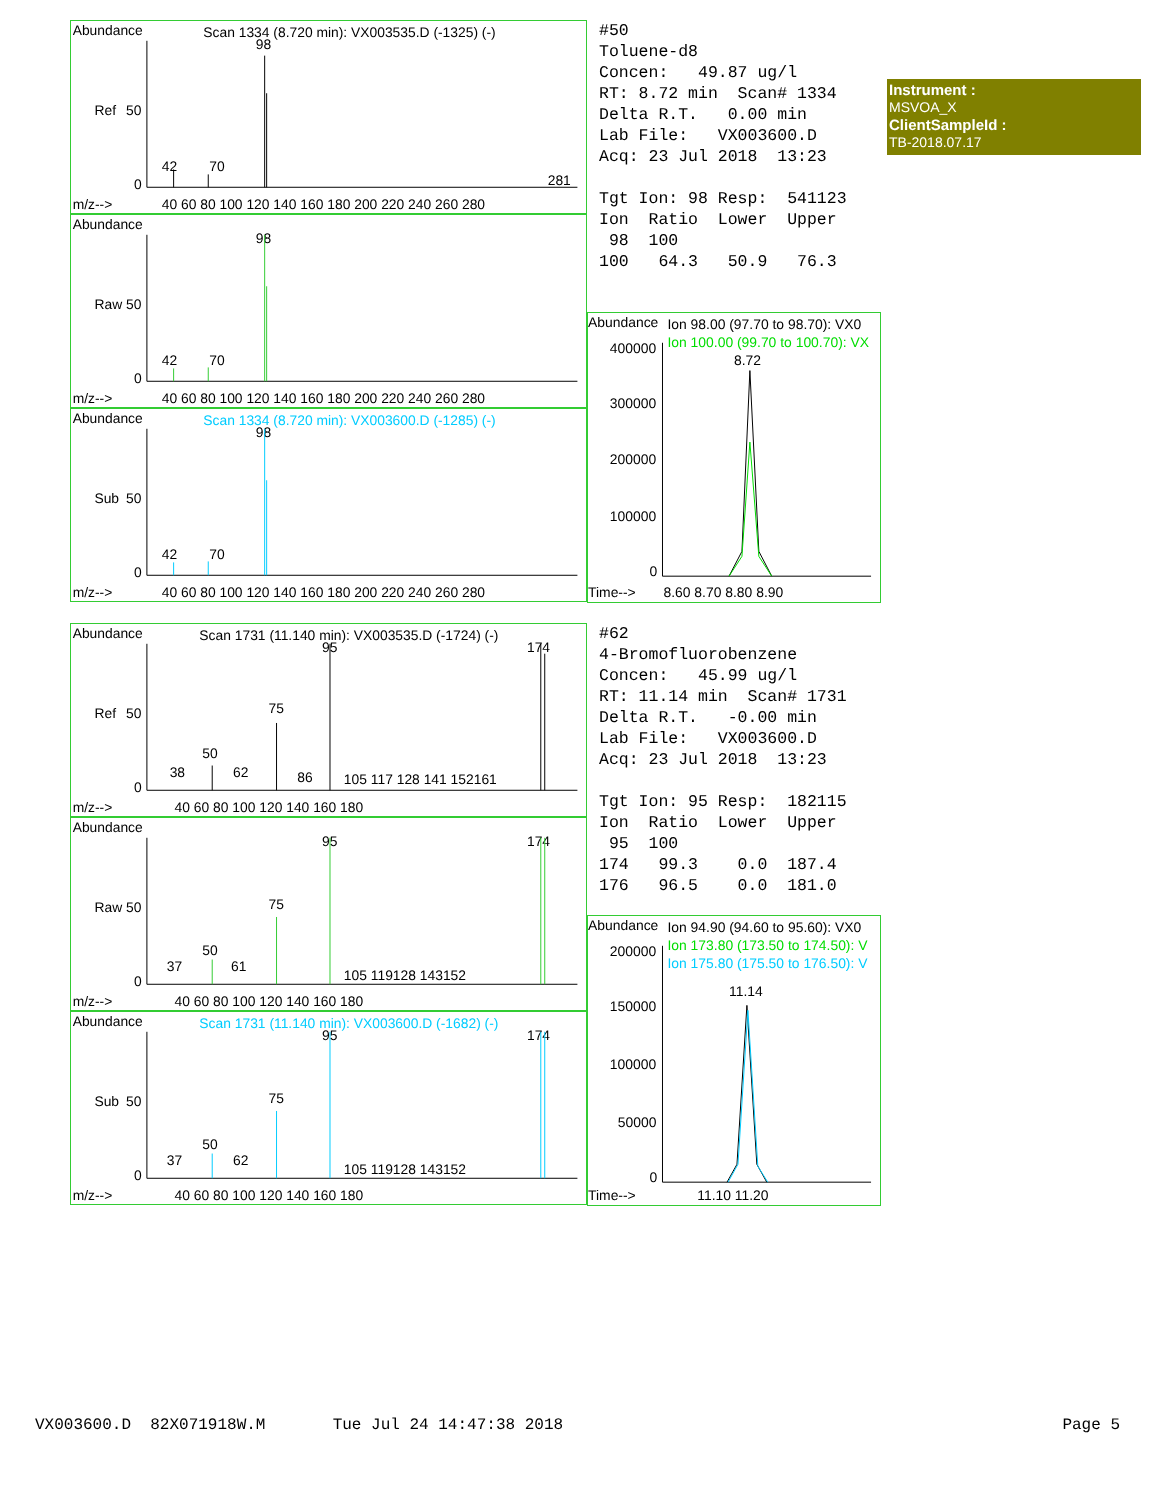Abundance
Scan 1334 (8.720 min): VX003535.D (-1325) (-)
Ref
50
0
m/z-->
40 60 80 100 120 140 160 180 200 220 240 260 280
42
70
98
281
Abundance
Raw
50
0
m/z-->
40 60 80 100 120 140 160 180 200 220 240 260 280
42
70
98
Abundance
Scan 1334 (8.720 min): VX003600.D (-1285) (-)
Sub
50
0
m/z-->
40 60 80 100 120 140 160 180 200 220 240 260 280
42
70
98
#50
Toluene-d8
Concen:   49.87 ug/l
RT: 8.72 min  Scan# 1334
Delta R.T.   0.00 min
Lab File:   VX003600.D
Acq: 23 Jul 2018  13:23

Tgt Ion: 98 Resp:  541123
Ion  Ratio  Lower  Upper
 98  100
100   64.3   50.9   76.3
Abundance
Ion 98.00 (97.70 to 98.70): VX0
Ion 100.00 (99.70 to 100.70): VX
400000
300000
200000
100000
0
8.72
Time-->
8.60 8.70 8.80 8.90
Instrument :
MSVOA_X
ClientSampleId :
TB-2018.07.17
Abundance
Scan 1731 (11.140 min): VX003535.D (-1724) (-)
Ref
50
0
m/z-->
40 60 80 100 120 140 160 180
38
50
62
75
86
95
105 117 128 141 152161
174
Abundance
Raw
50
0
m/z-->
40 60 80 100 120 140 160 180
37
50
61
75
95
105 119128 143152
174
Abundance
Scan 1731 (11.140 min): VX003600.D (-1682) (-)
Sub
50
0
m/z-->
40 60 80 100 120 140 160 180
37
50
62
75
95
105 119128 143152
174
#62
4-Bromofluorobenzene
Concen:   45.99 ug/l
RT: 11.14 min  Scan# 1731
Delta R.T.   -0.00 min
Lab File:   VX003600.D
Acq: 23 Jul 2018  13:23

Tgt Ion: 95 Resp:  182115
Ion  Ratio  Lower  Upper
 95  100
174   99.3    0.0  187.4
176   96.5    0.0  181.0
Abundance
Ion 94.90 (94.60 to 95.60): VX0
Ion 173.80 (173.50 to 174.50): V
Ion 175.80 (175.50 to 176.50): V
200000
150000
100000
50000
0
11.14
Time-->
11.10 11.20
VX003600.D 82X071918W.M Tue Jul 24 14:47:38 2018 Page 5